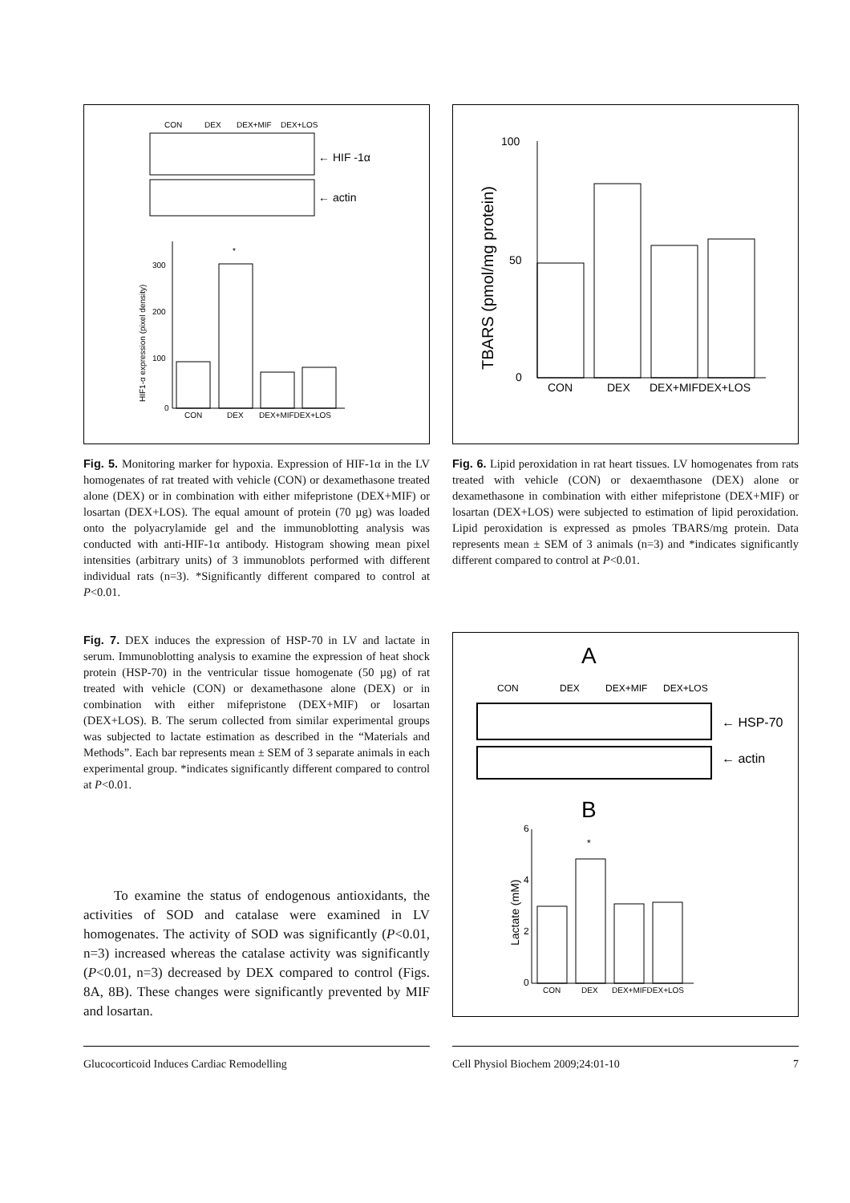CON
DEX
DEX+MIF
DEX+LOS
← HIF -1α
← actin
*
300
200
100
0
CON
DEX
DEX+MIFDEX+LOS
HIF1-α expression (pixel density)
Fig. 5. Monitoring marker for hypoxia. Expression of HIF-1α in the LV homogenates of rat treated with vehicle (CON) or dexamethasone treated alone (DEX) or in combination with either mifepristone (DEX+MIF) or losartan (DEX+LOS). The equal amount of protein (70 µg) was loaded onto the polyacrylamide gel and the immunoblotting analysis was conducted with anti-HIF-1α antibody. Histogram showing mean pixel intensities (arbitrary units) of 3 immunoblots performed with different individual rats (n=3). *Significantly different compared to control at P<0.01.
100
50
0
CON
DEX
DEX+MIFDEX+LOS
TBARS (pmol/mg protein)
Fig. 6. Lipid peroxidation in rat heart tissues. LV homogenates from rats treated with vehicle (CON) or dexaemthasone (DEX) alone or dexamethasone in combination with either mifepristone (DEX+MIF) or losartan (DEX+LOS) were subjected to estimation of lipid peroxidation. Lipid peroxidation is expressed as pmoles TBARS/mg protein. Data represents mean ± SEM of 3 animals (n=3) and *indicates significantly different compared to control at P<0.01.
Fig. 7. DEX induces the expression of HSP-70 in LV and lactate in serum. Immunoblotting analysis to examine the expression of heat shock protein (HSP-70) in the ventricular tissue homogenate (50 µg) of rat treated with vehicle (CON) or dexamethasone alone (DEX) or in combination with either mifepristone (DEX+MIF) or losartan (DEX+LOS). B. The serum collected from similar experimental groups was subjected to lactate estimation as described in the “Materials and Methods”. Each bar represents mean ± SEM of 3 separate animals in each experimental group. *indicates significantly different compared to control at P<0.01.
To examine the status of endogenous antioxidants, the activities of SOD and catalase were examined in LV homogenates. The activity of SOD was significantly (P<0.01, n=3) increased whereas the catalase activity was significantly (P<0.01, n=3) decreased by DEX compared to control (Figs. 8A, 8B). These changes were significantly prevented by MIF and losartan.
A
CON
DEX
DEX+MIF
DEX+LOS
← HSP-70
← actin
B
*
6
4
2
0
CON
DEX
DEX+MIFDEX+LOS
Lactate (mM)
Glucocorticoid Induces Cardiac Remodelling Cell Physiol Biochem 2009;24:01-10 7